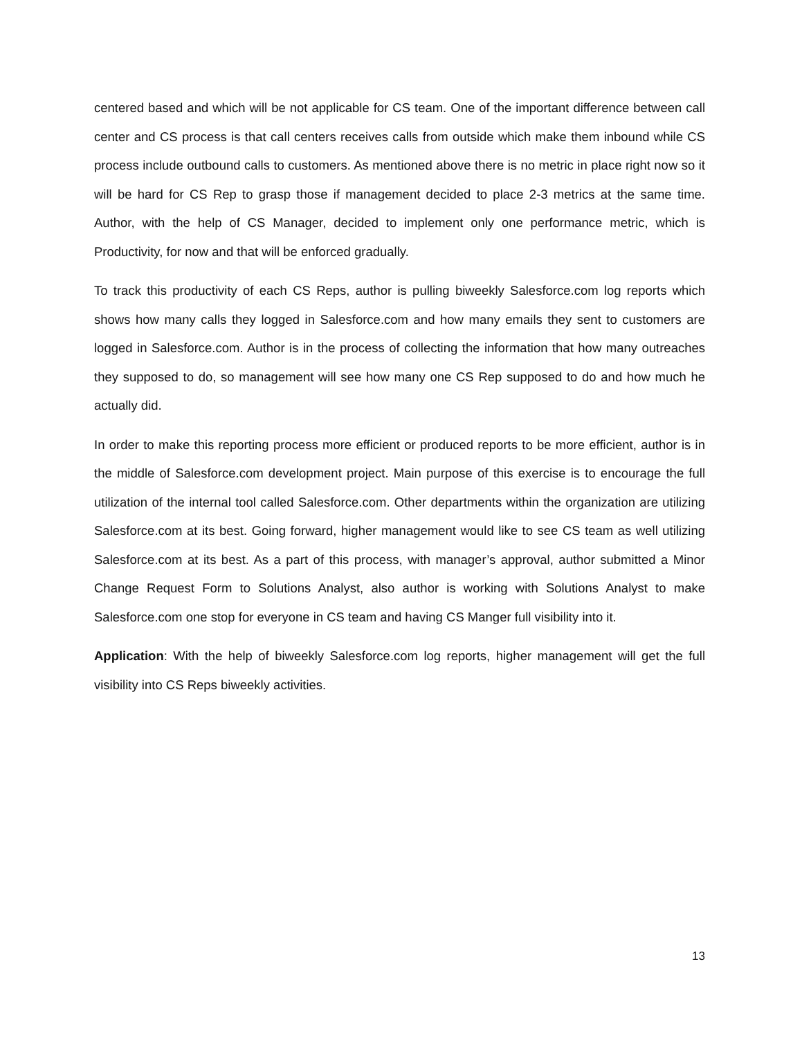centered based and which will be not applicable for CS team. One of the important difference between call center and CS process is that call centers receives calls from outside which make them inbound while CS process include outbound calls to customers. As mentioned above there is no metric in place right now so it will be hard for CS Rep to grasp those if management decided to place 2-3 metrics at the same time. Author, with the help of CS Manager, decided to implement only one performance metric, which is Productivity, for now and that will be enforced gradually.
To track this productivity of each CS Reps, author is pulling biweekly Salesforce.com log reports which shows how many calls they logged in Salesforce.com and how many emails they sent to customers are logged in Salesforce.com. Author is in the process of collecting the information that how many outreaches they supposed to do, so management will see how many one CS Rep supposed to do and how much he actually did.
In order to make this reporting process more efficient or produced reports to be more efficient, author is in the middle of Salesforce.com development project. Main purpose of this exercise is to encourage the full utilization of the internal tool called Salesforce.com. Other departments within the organization are utilizing Salesforce.com at its best. Going forward, higher management would like to see CS team as well utilizing Salesforce.com at its best. As a part of this process, with manager’s approval, author submitted a Minor Change Request Form to Solutions Analyst, also author is working with Solutions Analyst to make Salesforce.com one stop for everyone in CS team and having CS Manger full visibility into it.
Application: With the help of biweekly Salesforce.com log reports, higher management will get the full visibility into CS Reps biweekly activities.
13